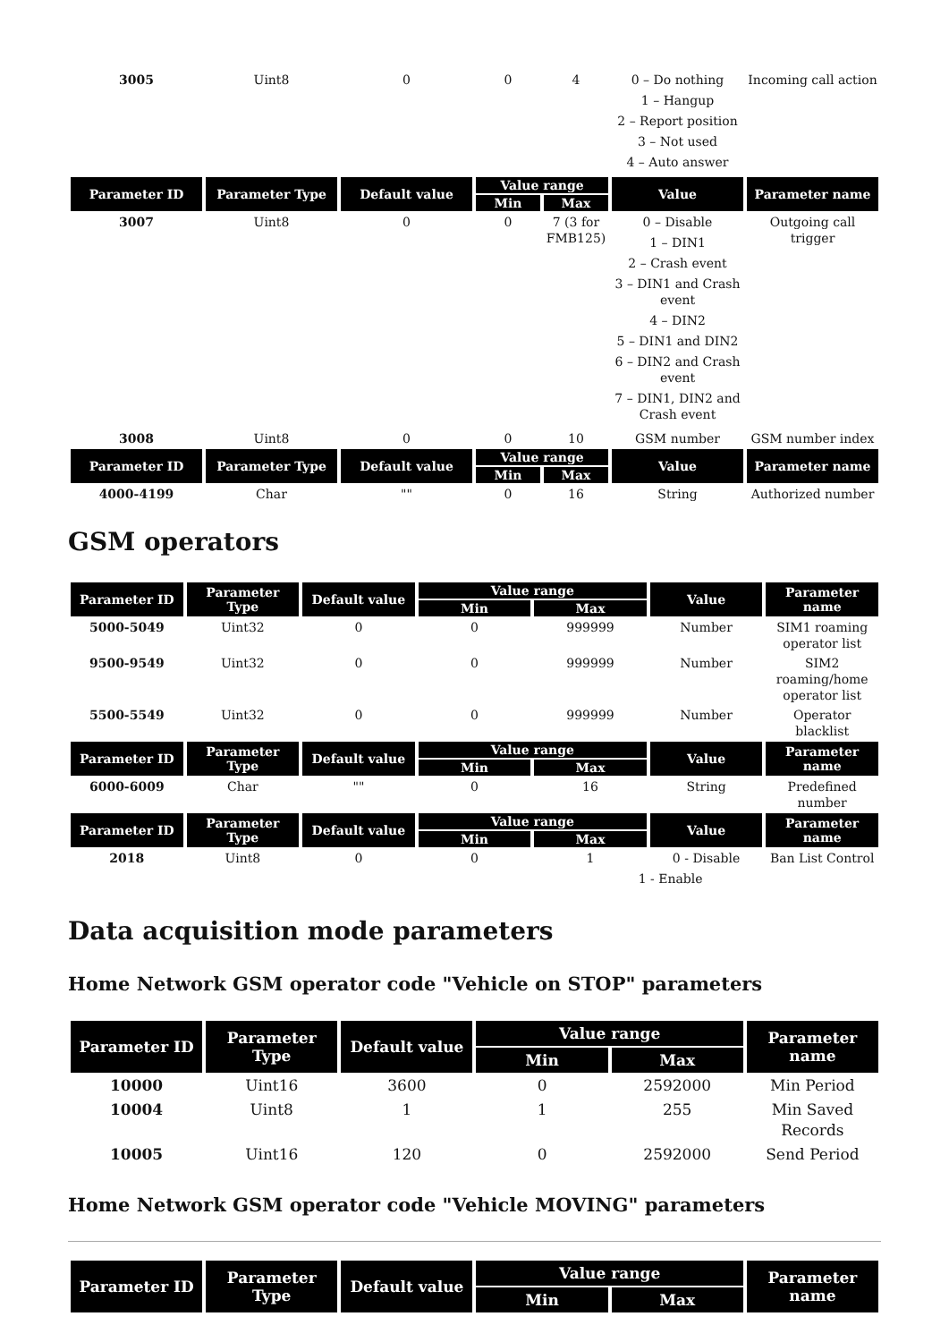| 3005 | Uint8 | 0 | 0 | 4 | 0 – Do nothing 1 – Hangup 2 – Report position 3 – Not used 4 – Auto answer | Incoming call action |
| Parameter ID | Parameter Type | Default value | Value range | | Value | Parameter name |
| | | | Min | Max | | |
| 3007 | Uint8 | 0 | 0 | 7 (3 for FMB125) | 0 – Disable 1 – DIN1 2 – Crash event 3 – DIN1 and Crash event 4 – DIN2 5 – DIN1 and DIN2 6 – DIN2 and Crash event 7 – DIN1, DIN2 and Crash event | Outgoing call trigger |
| 3008 | Uint8 | 0 | 0 | 10 | GSM number | GSM number index |
| Parameter ID | Parameter Type | Default value | Value range | | Value | Parameter name |
| | | | Min | Max | | |
| 4000-4199 | Char | "" | 0 | 16 | String | Authorized number |
GSM operators
| Parameter ID | Parameter Type | Default value | Value range | | Value | Parameter name |
| --- | --- | --- | --- | --- | --- | --- |
| | | | Min | Max | | |
| 5000-5049 | Uint32 | 0 | 0 | 999999 | Number | SIM1 roaming operator list |
| 9500-9549 | Uint32 | 0 | 0 | 999999 | Number | SIM2 roaming/home operator list |
| 5500-5549 | Uint32 | 0 | 0 | 999999 | Number | Operator blacklist |
| Parameter ID | Parameter Type | Default value | Value range | | Value | Parameter name |
| | | | Min | Max | | |
| 6000-6009 | Char | "" | 0 | 16 | String | Predefined number |
| Parameter ID | Parameter Type | Default value | Value range | | Value | Parameter name |
| | | | Min | Max | | |
| 2018 | Uint8 | 0 | 0 | 1 | 0 - Disable 1 - Enable | Ban List Control |
Data acquisition mode parameters
Home Network GSM operator code "Vehicle on STOP" parameters
| Parameter ID | Parameter Type | Default value | Value range | | Parameter name |
| --- | --- | --- | --- | --- | --- |
| | | | Min | Max | |
| 10000 | Uint16 | 3600 | 0 | 2592000 | Min Period |
| 10004 | Uint8 | 1 | 1 | 255 | Min Saved Records |
| 10005 | Uint16 | 120 | 0 | 2592000 | Send Period |
Home Network GSM operator code "Vehicle MOVING" parameters
| Parameter ID | Parameter Type | Default value | Value range | | Parameter name |
| --- | --- | --- | --- | --- | --- |
| | | | Min | Max | |